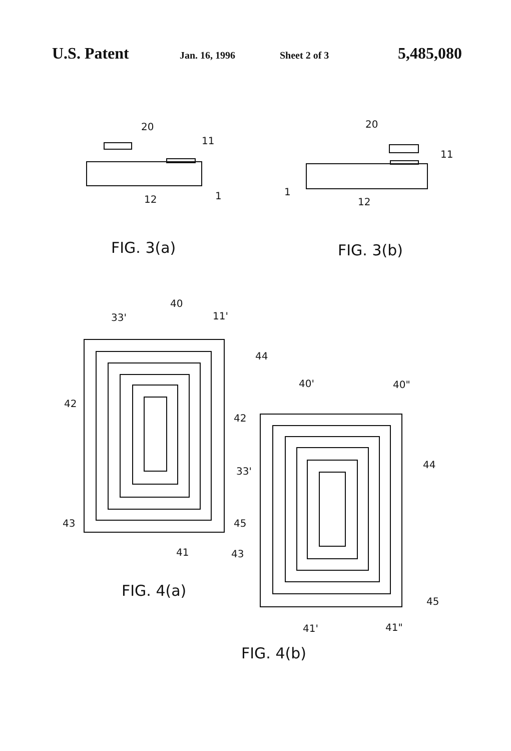U.S. Patent Jan. 16, 1996 Sheet 2 of 3 5,485,080
20
11
12
1
20
11
12
1
FIG. 3(a)
FIG. 3(b)
40
33'
11'
44
42
43
45
41
FIG. 4(a)
40'
40"
42
44
33'
43
45
41'
41"
FIG. 4(b)